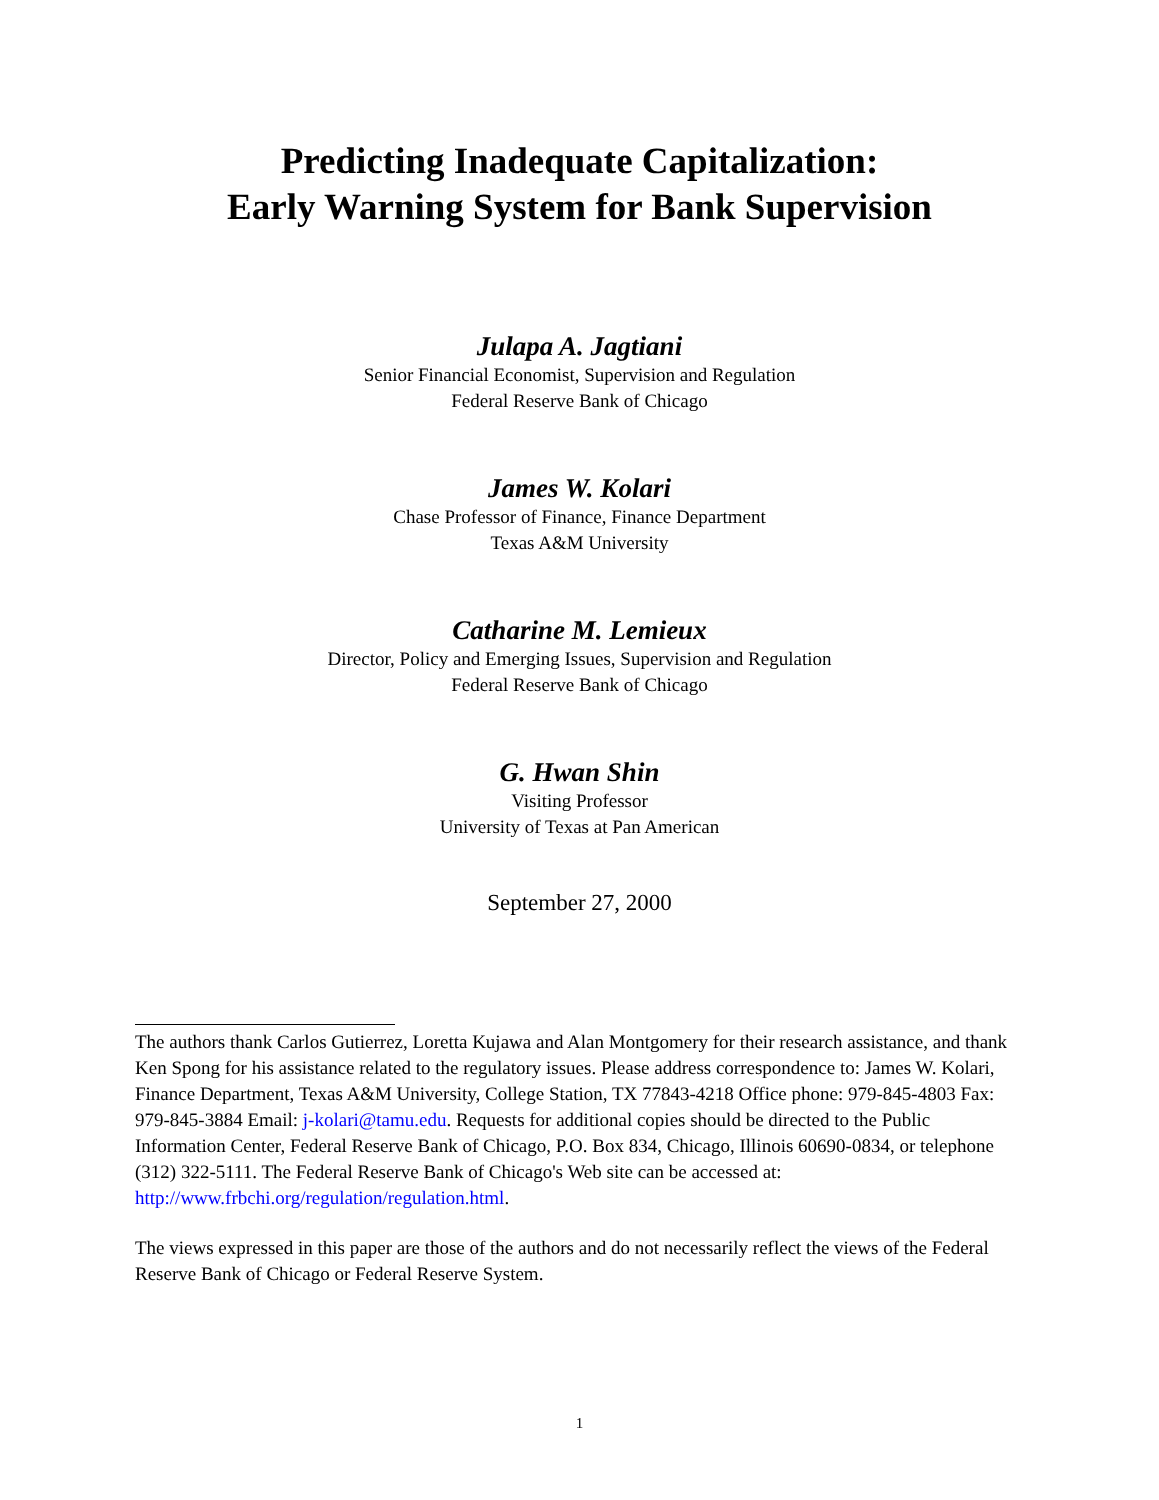Predicting Inadequate Capitalization:
Early Warning System for Bank Supervision
Julapa A. Jagtiani
Senior Financial Economist, Supervision and Regulation
Federal Reserve Bank of Chicago
James W. Kolari
Chase Professor of Finance, Finance Department
Texas A&M University
Catharine M. Lemieux
Director, Policy and Emerging Issues, Supervision and Regulation
Federal Reserve Bank of Chicago
G. Hwan Shin
Visiting Professor
University of Texas at Pan American
September 27, 2000
The authors thank Carlos Gutierrez, Loretta Kujawa and Alan Montgomery for their research assistance, and thank Ken Spong for his assistance related to the regulatory issues. Please address correspondence to: James W. Kolari, Finance Department, Texas A&M University, College Station, TX 77843-4218 Office phone: 979-845-4803 Fax: 979-845-3884 Email: j-kolari@tamu.edu. Requests for additional copies should be directed to the Public Information Center, Federal Reserve Bank of Chicago, P.O. Box 834, Chicago, Illinois 60690-0834, or telephone (312) 322-5111. The Federal Reserve Bank of Chicago's Web site can be accessed at: http://www.frbchi.org/regulation/regulation.html.
The views expressed in this paper are those of the authors and do not necessarily reflect the views of the Federal Reserve Bank of Chicago or Federal Reserve System.
1